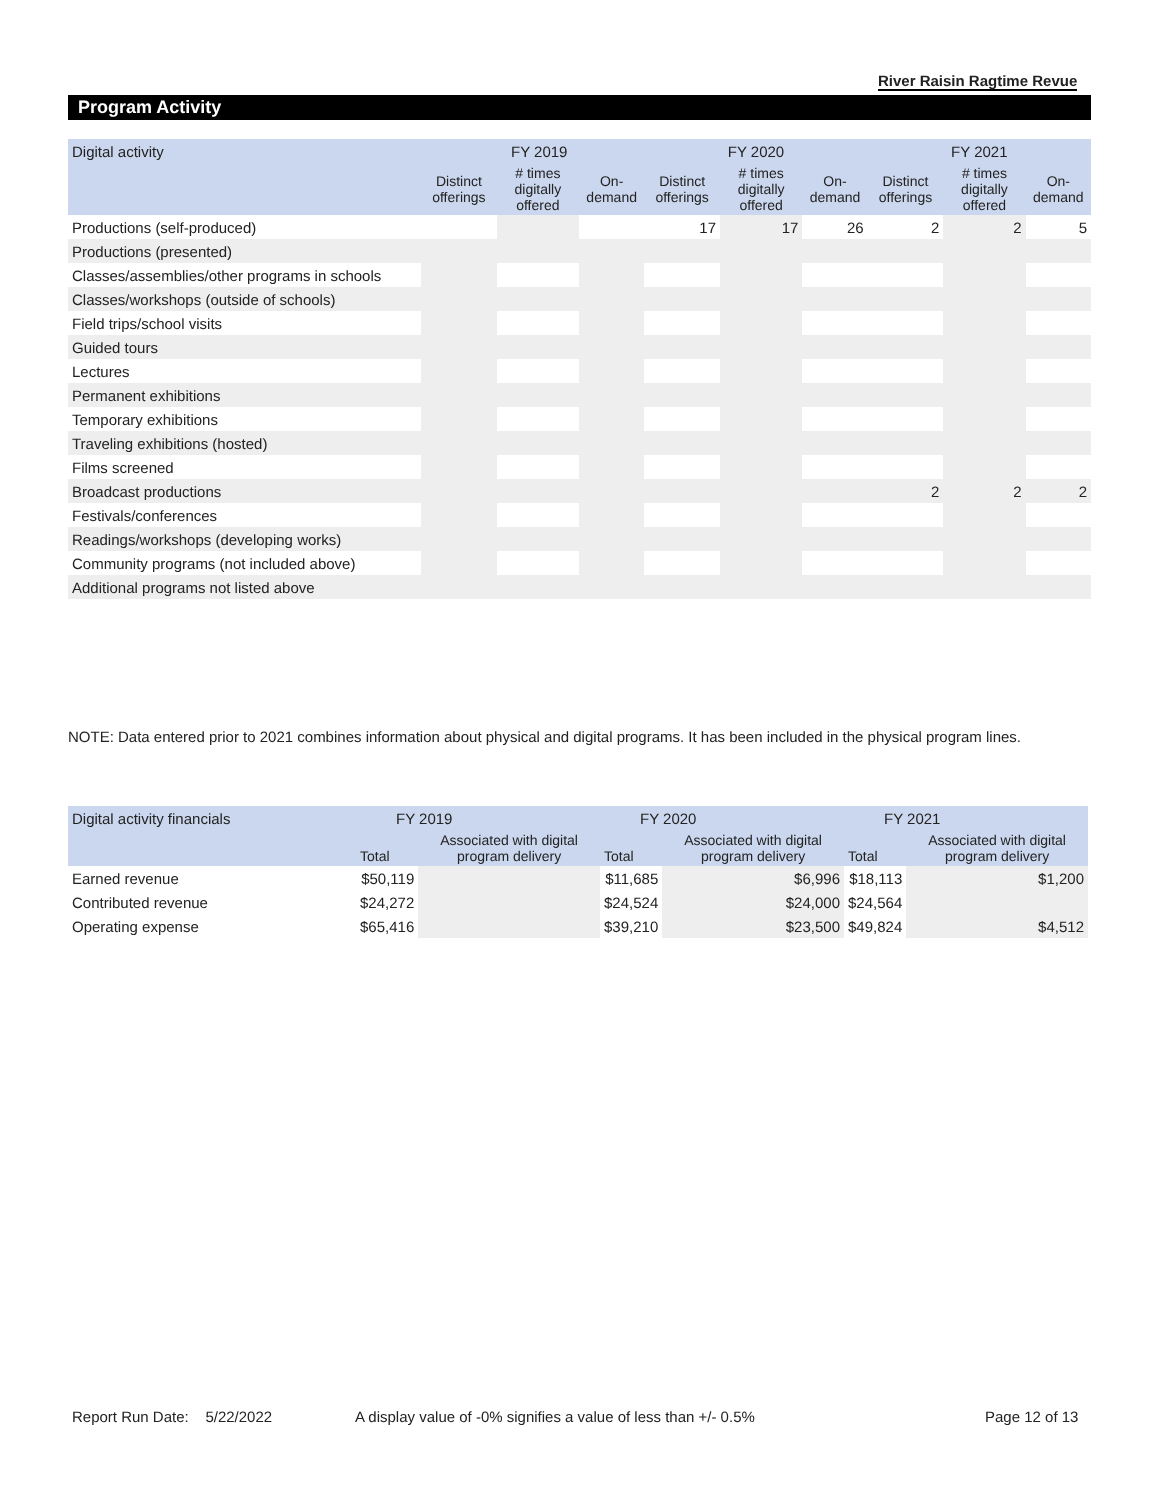River Raisin Ragtime Revue
Program Activity
| Digital activity | FY 2019 | | | FY 2020 | | | FY 2021 | | |
| --- | --- | --- | --- | --- | --- | --- | --- | --- | --- |
| | Distinct offerings | # times digitally offered | On-demand | Distinct offerings | # times digitally offered | On-demand | Distinct offerings | # times digitally offered | On-demand |
| Productions (self-produced) | | | | 17 | 17 | 26 | 2 | 2 | 5 |
| Productions (presented) | | | | | | | | | |
| Classes/assemblies/other programs in schools | | | | | | | | | |
| Classes/workshops (outside of schools) | | | | | | | | | |
| Field trips/school visits | | | | | | | | | |
| Guided tours | | | | | | | | | |
| Lectures | | | | | | | | | |
| Permanent exhibitions | | | | | | | | | |
| Temporary exhibitions | | | | | | | | | |
| Traveling exhibitions (hosted) | | | | | | | | | |
| Films screened | | | | | | | | | |
| Broadcast productions | | | | | | | 2 | 2 | 2 |
| Festivals/conferences | | | | | | | | | |
| Readings/workshops (developing works) | | | | | | | | | |
| Community programs (not included above) | | | | | | | | | |
| Additional programs not listed above | | | | | | | | | |
NOTE: Data entered prior to 2021 combines information about physical and digital programs. It has been included in the physical program lines.
| Digital activity financials | FY 2019 | | FY 2020 | | FY 2021 | |
| --- | --- | --- | --- | --- | --- | --- |
| | Total | Associated with digital program delivery | Total | Associated with digital program delivery | Total | Associated with digital program delivery |
| Earned revenue | $50,119 | | $11,685 | $6,996 | $18,113 | $1,200 |
| Contributed revenue | $24,272 | | $24,524 | $24,000 | $24,564 | |
| Operating expense | $65,416 | | $39,210 | $23,500 | $49,824 | $4,512 |
Report Run Date: 5/22/2022
A display value of -0% signifies a value of less than +/- 0.5%
Page 12 of 13